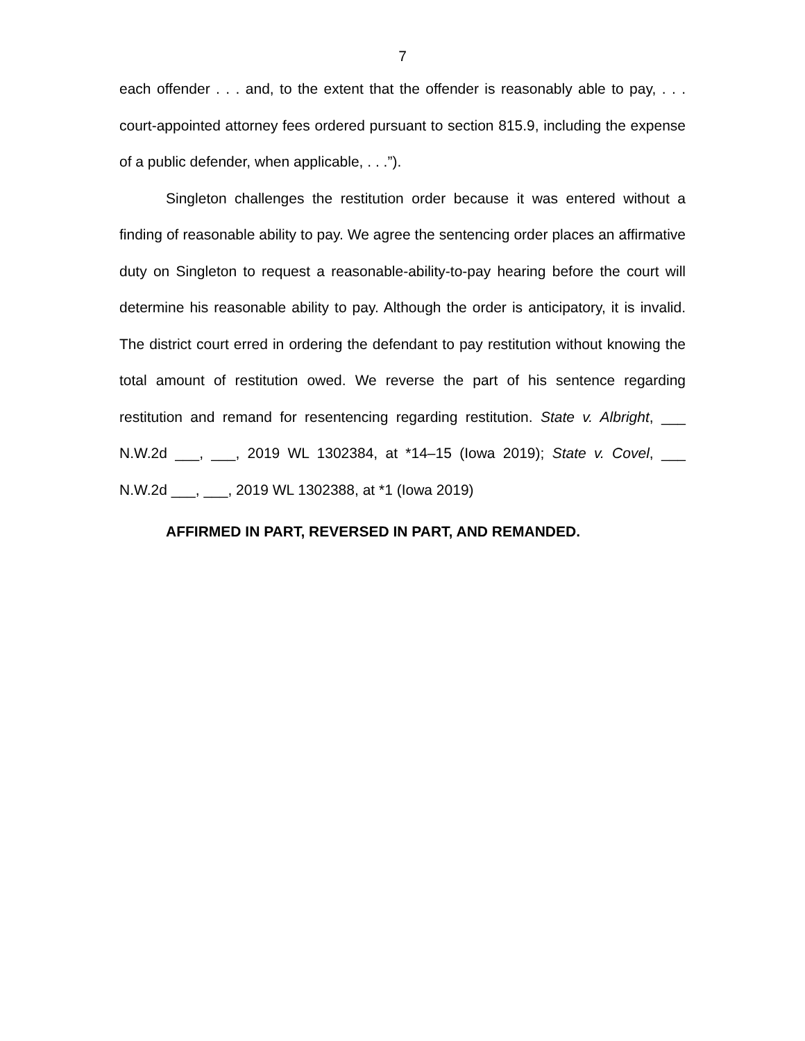7
each offender . . . and, to the extent that the offender is reasonably able to pay, . . . court-appointed attorney fees ordered pursuant to section 815.9, including the expense of a public defender, when applicable, . . .”).
Singleton challenges the restitution order because it was entered without a finding of reasonable ability to pay. We agree the sentencing order places an affirmative duty on Singleton to request a reasonable-ability-to-pay hearing before the court will determine his reasonable ability to pay. Although the order is anticipatory, it is invalid. The district court erred in ordering the defendant to pay restitution without knowing the total amount of restitution owed. We reverse the part of his sentence regarding restitution and remand for resentencing regarding restitution. State v. Albright, ___ N.W.2d ___, ___, 2019 WL 1302384, at *14–15 (Iowa 2019); State v. Covel, ___ N.W.2d ___, ___, 2019 WL 1302388, at *1 (Iowa 2019)
AFFIRMED IN PART, REVERSED IN PART, AND REMANDED.